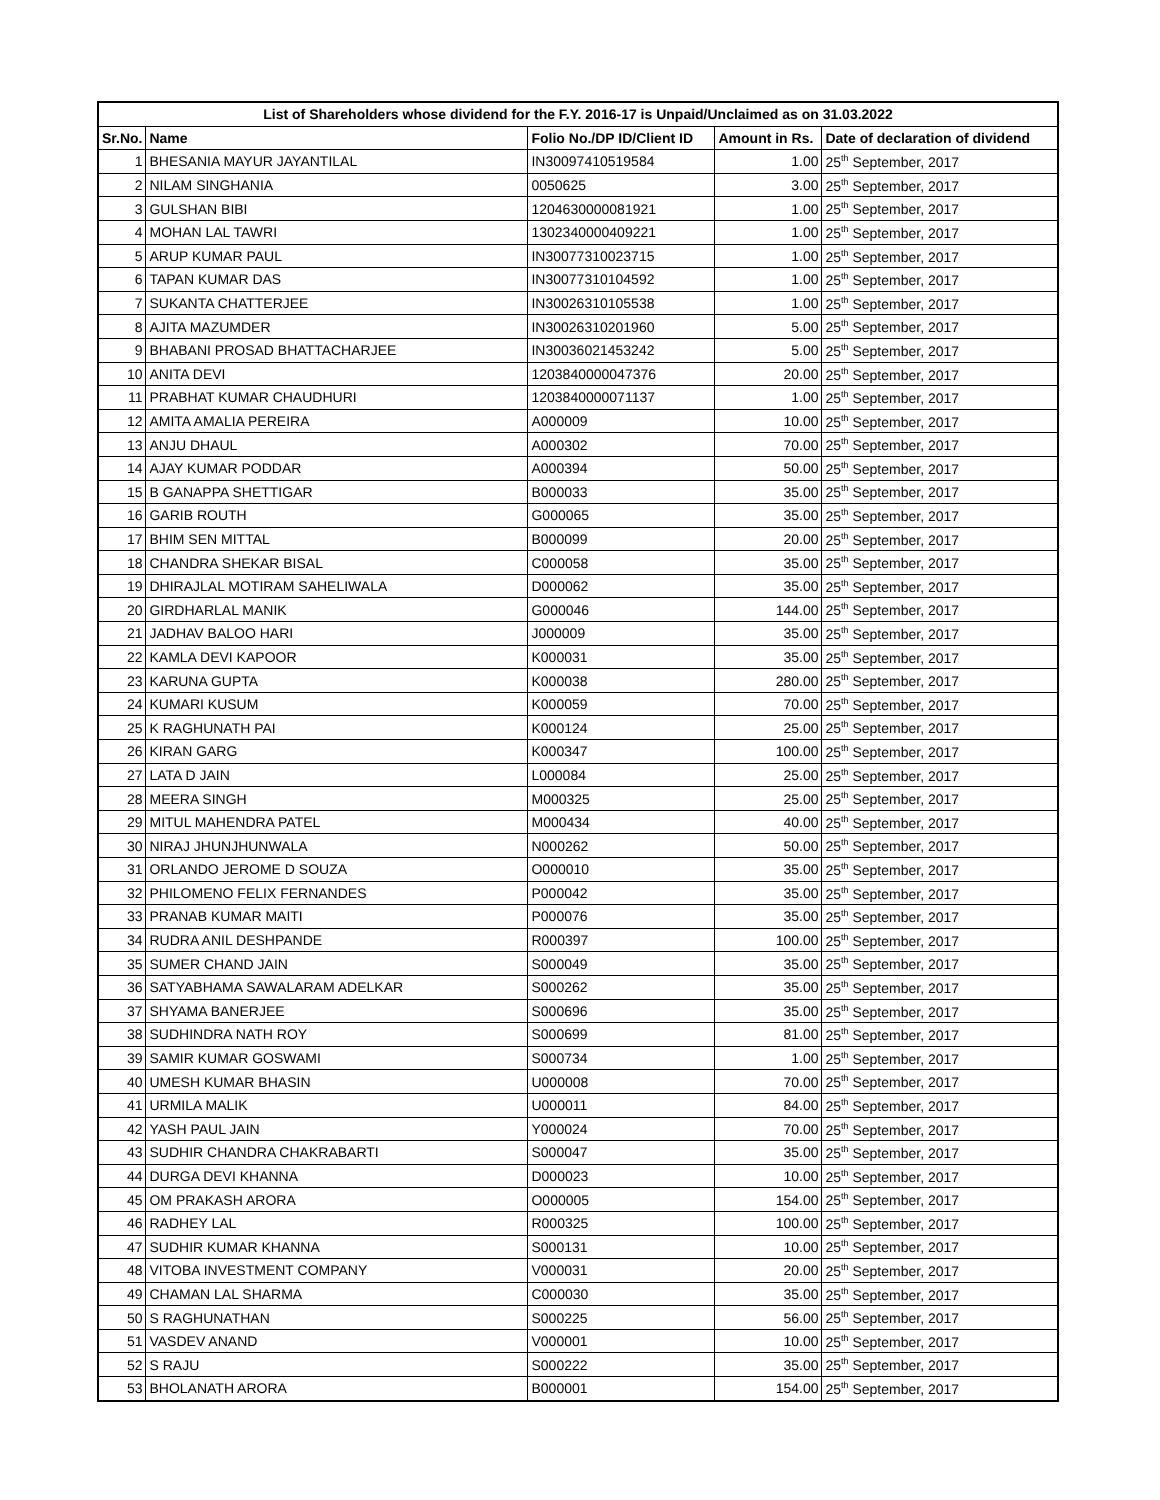| List of Shareholders whose dividend for the F.Y. 2016-17 is Unpaid/Unclaimed as on 31.03.2022 | | | | |
| --- | --- | --- | --- | --- |
| Sr.No. | Name | Folio No./DP ID/Client ID | Amount in Rs. | Date of declaration of dividend |
| 1 | BHESANIA MAYUR JAYANTILAL | IN30097410519584 | 1.00 | 25<sup>th</sup> September, 2017 |
| 2 | NILAM SINGHANIA | 0050625 | 3.00 | 25<sup>th</sup> September, 2017 |
| 3 | GULSHAN BIBI | 1204630000081921 | 1.00 | 25<sup>th</sup> September, 2017 |
| 4 | MOHAN LAL TAWRI | 1302340000409221 | 1.00 | 25<sup>th</sup> September, 2017 |
| 5 | ARUP KUMAR PAUL | IN30077310023715 | 1.00 | 25<sup>th</sup> September, 2017 |
| 6 | TAPAN KUMAR DAS | IN30077310104592 | 1.00 | 25<sup>th</sup> September, 2017 |
| 7 | SUKANTA CHATTERJEE | IN30026310105538 | 1.00 | 25<sup>th</sup> September, 2017 |
| 8 | AJITA MAZUMDER | IN30026310201960 | 5.00 | 25<sup>th</sup> September, 2017 |
| 9 | BHABANI PROSAD BHATTACHARJEE | IN30036021453242 | 5.00 | 25<sup>th</sup> September, 2017 |
| 10 | ANITA DEVI | 1203840000047376 | 20.00 | 25<sup>th</sup> September, 2017 |
| 11 | PRABHAT KUMAR CHAUDHURI | 1203840000071137 | 1.00 | 25<sup>th</sup> September, 2017 |
| 12 | AMITA AMALIA PEREIRA | A000009 | 10.00 | 25<sup>th</sup> September, 2017 |
| 13 | ANJU DHAUL | A000302 | 70.00 | 25<sup>th</sup> September, 2017 |
| 14 | AJAY KUMAR PODDAR | A000394 | 50.00 | 25<sup>th</sup> September, 2017 |
| 15 | B GANAPPA SHETTIGAR | B000033 | 35.00 | 25<sup>th</sup> September, 2017 |
| 16 | GARIB ROUTH | G000065 | 35.00 | 25<sup>th</sup> September, 2017 |
| 17 | BHIM SEN MITTAL | B000099 | 20.00 | 25<sup>th</sup> September, 2017 |
| 18 | CHANDRA SHEKAR BISAL | C000058 | 35.00 | 25<sup>th</sup> September, 2017 |
| 19 | DHIRAJLAL MOTIRAM SAHELIWALA | D000062 | 35.00 | 25<sup>th</sup> September, 2017 |
| 20 | GIRDHARLAL MANIK | G000046 | 144.00 | 25<sup>th</sup> September, 2017 |
| 21 | JADHAV BALOO HARI | J000009 | 35.00 | 25<sup>th</sup> September, 2017 |
| 22 | KAMLA DEVI KAPOOR | K000031 | 35.00 | 25<sup>th</sup> September, 2017 |
| 23 | KARUNA GUPTA | K000038 | 280.00 | 25<sup>th</sup> September, 2017 |
| 24 | KUMARI KUSUM | K000059 | 70.00 | 25<sup>th</sup> September, 2017 |
| 25 | K RAGHUNATH PAI | K000124 | 25.00 | 25<sup>th</sup> September, 2017 |
| 26 | KIRAN GARG | K000347 | 100.00 | 25<sup>th</sup> September, 2017 |
| 27 | LATA D JAIN | L000084 | 25.00 | 25<sup>th</sup> September, 2017 |
| 28 | MEERA SINGH | M000325 | 25.00 | 25<sup>th</sup> September, 2017 |
| 29 | MITUL MAHENDRA PATEL | M000434 | 40.00 | 25<sup>th</sup> September, 2017 |
| 30 | NIRAJ JHUNJHUNWALA | N000262 | 50.00 | 25<sup>th</sup> September, 2017 |
| 31 | ORLANDO JEROME D SOUZA | O000010 | 35.00 | 25<sup>th</sup> September, 2017 |
| 32 | PHILOMENO FELIX FERNANDES | P000042 | 35.00 | 25<sup>th</sup> September, 2017 |
| 33 | PRANAB KUMAR MAITI | P000076 | 35.00 | 25<sup>th</sup> September, 2017 |
| 34 | RUDRA ANIL DESHPANDE | R000397 | 100.00 | 25<sup>th</sup> September, 2017 |
| 35 | SUMER CHAND JAIN | S000049 | 35.00 | 25<sup>th</sup> September, 2017 |
| 36 | SATYABHAMA SAWALARAM ADELKAR | S000262 | 35.00 | 25<sup>th</sup> September, 2017 |
| 37 | SHYAMA BANERJEE | S000696 | 35.00 | 25<sup>th</sup> September, 2017 |
| 38 | SUDHINDRA NATH ROY | S000699 | 81.00 | 25<sup>th</sup> September, 2017 |
| 39 | SAMIR KUMAR GOSWAMI | S000734 | 1.00 | 25<sup>th</sup> September, 2017 |
| 40 | UMESH KUMAR BHASIN | U000008 | 70.00 | 25<sup>th</sup> September, 2017 |
| 41 | URMILA MALIK | U000011 | 84.00 | 25<sup>th</sup> September, 2017 |
| 42 | YASH PAUL JAIN | Y000024 | 70.00 | 25<sup>th</sup> September, 2017 |
| 43 | SUDHIR CHANDRA CHAKRABARTI | S000047 | 35.00 | 25<sup>th</sup> September, 2017 |
| 44 | DURGA DEVI KHANNA | D000023 | 10.00 | 25<sup>th</sup> September, 2017 |
| 45 | OM PRAKASH ARORA | O000005 | 154.00 | 25<sup>th</sup> September, 2017 |
| 46 | RADHEY LAL | R000325 | 100.00 | 25<sup>th</sup> September, 2017 |
| 47 | SUDHIR KUMAR KHANNA | S000131 | 10.00 | 25<sup>th</sup> September, 2017 |
| 48 | VITOBA INVESTMENT COMPANY | V000031 | 20.00 | 25<sup>th</sup> September, 2017 |
| 49 | CHAMAN LAL SHARMA | C000030 | 35.00 | 25<sup>th</sup> September, 2017 |
| 50 | S RAGHUNATHAN | S000225 | 56.00 | 25<sup>th</sup> September, 2017 |
| 51 | VASDEV ANAND | V000001 | 10.00 | 25<sup>th</sup> September, 2017 |
| 52 | S RAJU | S000222 | 35.00 | 25<sup>th</sup> September, 2017 |
| 53 | BHOLANATH ARORA | B000001 | 154.00 | 25<sup>th</sup> September, 2017 |